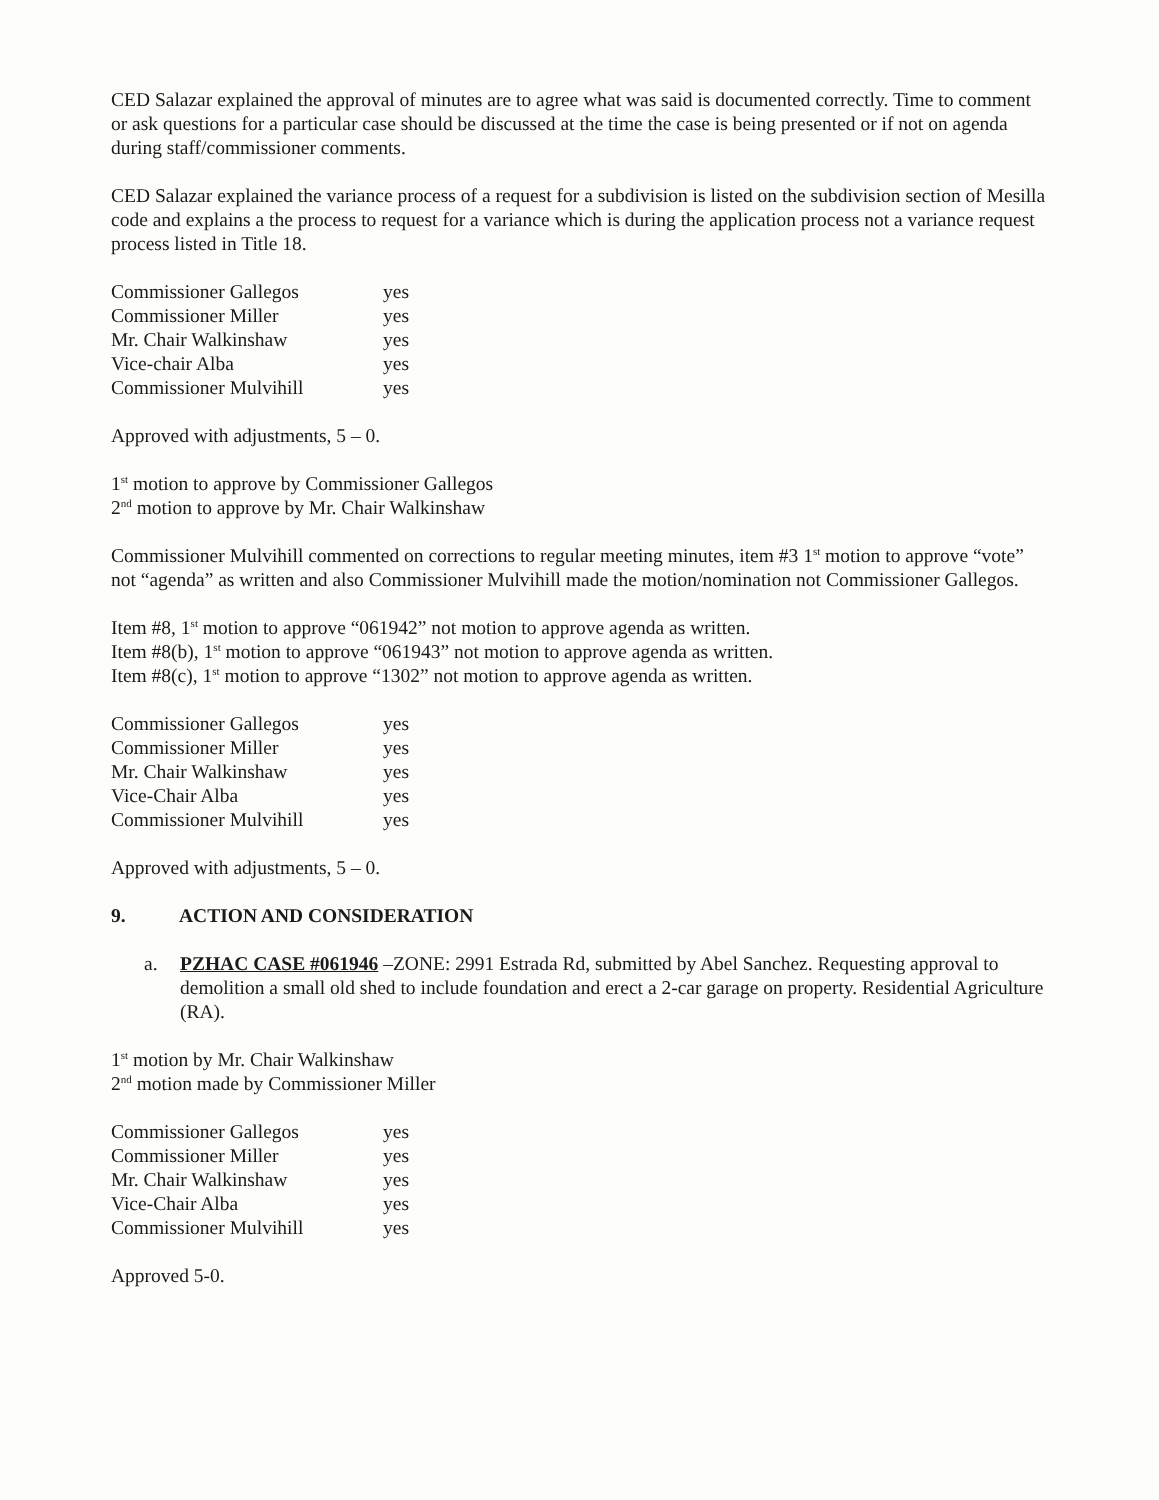CED Salazar explained the approval of minutes are to agree what was said is documented correctly. Time to comment or ask questions for a particular case should be discussed at the time the case is being presented or if not on agenda during staff/commissioner comments.
CED Salazar explained the variance process of a request for a subdivision is listed on the subdivision section of Mesilla code and explains a the process to request for a variance which is during the application process not a variance request process listed in Title 18.
| Commissioner Gallegos | yes |
| Commissioner Miller | yes |
| Mr. Chair Walkinshaw | yes |
| Vice-chair Alba | yes |
| Commissioner Mulvihill | yes |
Approved with adjustments, 5 – 0.
1<sup>st</sup> motion to approve by Commissioner Gallegos
2<sup>nd</sup> motion to approve by Mr. Chair Walkinshaw
Commissioner Mulvihill commented on corrections to regular meeting minutes, item #3 1<sup>st</sup> motion to approve “vote” not “agenda” as written and also Commissioner Mulvihill made the motion/nomination not Commissioner Gallegos.
Item #8, 1<sup>st</sup> motion to approve “061942” not motion to approve agenda as written.
Item #8(b), 1<sup>st</sup> motion to approve “061943” not motion to approve agenda as written.
Item #8(c), 1<sup>st</sup> motion to approve “1302” not motion to approve agenda as written.
| Commissioner Gallegos | yes |
| Commissioner Miller | yes |
| Mr. Chair Walkinshaw | yes |
| Vice-Chair Alba | yes |
| Commissioner Mulvihill | yes |
Approved with adjustments, 5 – 0.
9. ACTION AND CONSIDERATION
a. PZHAC CASE #061946 –ZONE: 2991 Estrada Rd, submitted by Abel Sanchez. Requesting approval to demolition a small old shed to include foundation and erect a 2-car garage on property. Residential Agriculture (RA).
1<sup>st</sup> motion by Mr. Chair Walkinshaw
2<sup>nd</sup> motion made by Commissioner Miller
| Commissioner Gallegos | yes |
| Commissioner Miller | yes |
| Mr. Chair Walkinshaw | yes |
| Vice-Chair Alba | yes |
| Commissioner Mulvihill | yes |
Approved 5-0.